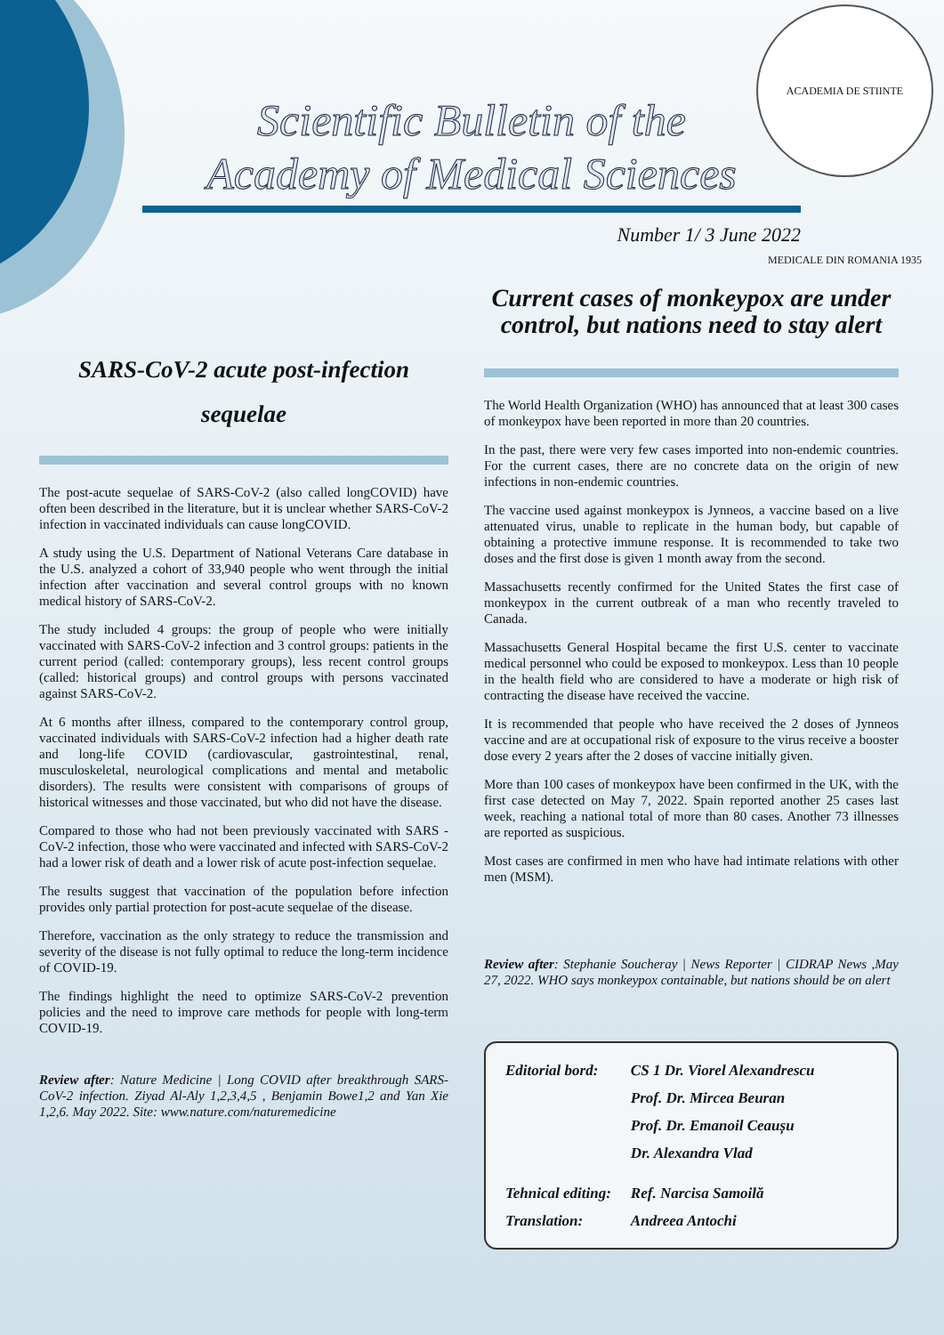ACADEMIA DE STIINTE MEDICALE DIN ROMANIA 1935
Scientific Bulletin of the
Academy of Medical Sciences
Number 1/ 3 June 2022
SARS-CoV-2 acute post-infection
sequelae
The post-acute sequelae of SARS-CoV-2 (also called longCOVID) have often been described in the literature, but it is unclear whether SARS-CoV-2 infection in vaccinated individuals can cause longCOVID.
A study using the U.S. Department of National Veterans Care database in the U.S. analyzed a cohort of 33,940 people who went through the initial infection after vaccination and several control groups with no known medical history of SARS-CoV-2.
The study included 4 groups: the group of people who were initially vaccinated with SARS-CoV-2 infection and 3 control groups: patients in the current period (called: contemporary groups), less recent control groups (called: historical groups) and control groups with persons vaccinated against SARS-CoV-2.
At 6 months after illness, compared to the contemporary control group, vaccinated individuals with SARS-CoV-2 infection had a higher death rate and long-life COVID (cardiovascular, gastrointestinal, renal, musculoskeletal, neurological complications and mental and metabolic disorders). The results were consistent with comparisons of groups of historical witnesses and those vaccinated, but who did not have the disease.
Compared to those who had not been previously vaccinated with SARS -CoV-2 infection, those who were vaccinated and infected with SARS-CoV-2 had a lower risk of death and a lower risk of acute post-infection sequelae.
The results suggest that vaccination of the population before infection provides only partial protection for post-acute sequelae of the disease.
Therefore, vaccination as the only strategy to reduce the transmission and severity of the disease is not fully optimal to reduce the long-term incidence of COVID-19.
The findings highlight the need to optimize SARS-CoV-2 prevention policies and the need to improve care methods for people with long-term COVID-19.
Review after: Nature Medicine | Long COVID after breakthrough SARS-CoV-2 infection. Ziyad Al-Aly 1,2,3,4,5 , Benjamin Bowe1,2 and Yan Xie 1,2,6. May 2022. Site: www.nature.com/naturemedicine
Current cases of monkeypox are under control, but nations need to stay alert
The World Health Organization (WHO) has announced that at least 300 cases of monkeypox have been reported in more than 20 countries.
In the past, there were very few cases imported into non-endemic countries. For the current cases, there are no concrete data on the origin of new infections in non-endemic countries.
The vaccine used against monkeypox is Jynneos, a vaccine based on a live attenuated virus, unable to replicate in the human body, but capable of obtaining a protective immune response. It is recommended to take two doses and the first dose is given 1 month away from the second.
Massachusetts recently confirmed for the United States the first case of monkeypox in the current outbreak of a man who recently traveled to Canada.
Massachusetts General Hospital became the first U.S. center to vaccinate medical personnel who could be exposed to monkeypox. Less than 10 people in the health field who are considered to have a moderate or high risk of contracting the disease have received the vaccine.
It is recommended that people who have received the 2 doses of Jynneos vaccine and are at occupational risk of exposure to the virus receive a booster dose every 2 years after the 2 doses of vaccine initially given.
More than 100 cases of monkeypox have been confirmed in the UK, with the first case detected on May 7, 2022. Spain reported another 25 cases last week, reaching a national total of more than 80 cases. Another 73 illnesses are reported as suspicious.
Most cases are confirmed in men who have had intimate relations with other men (MSM).
Review after: Stephanie Soucheray | News Reporter | CIDRAP News ,May 27, 2022. WHO says monkeypox containable, but nations should be on alert
| Editorial bord: | CS 1 Dr. Viorel Alexandrescu |
| | Prof. Dr. Mircea Beuran |
| | Prof. Dr. Emanoil Ceaușu |
| | Dr. Alexandra Vlad |
| Tehnical editing: | Ref. Narcisa Samoilă |
| Translation: | Andreea Antochi |